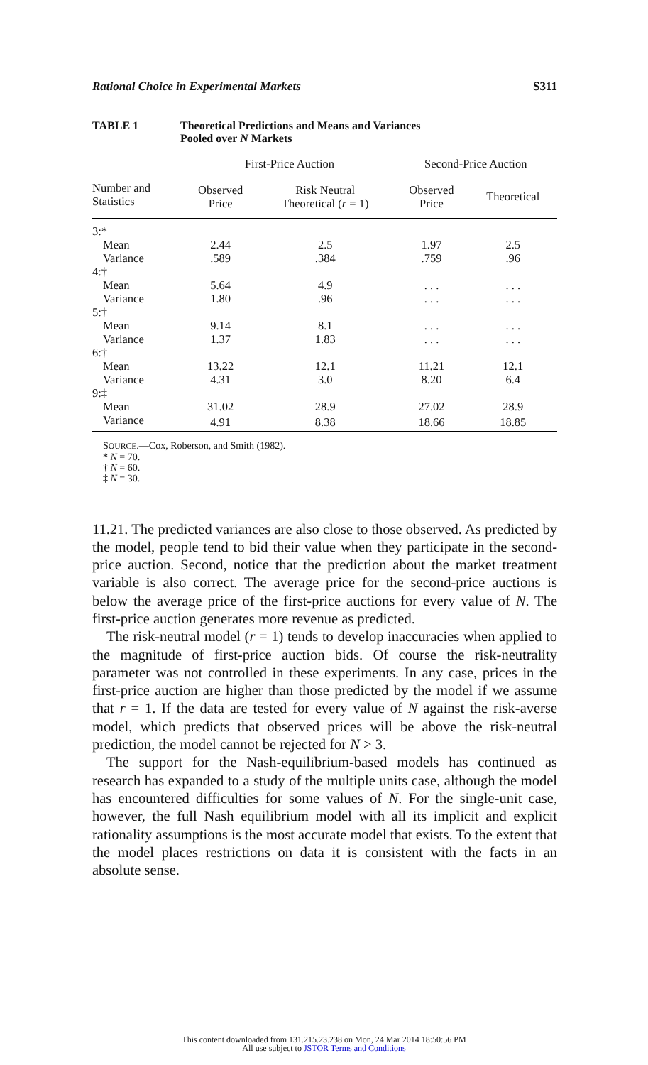Rational Choice in Experimental Markets S311
TABLE 1 Theoretical Predictions and Means and Variances
Pooled over N Markets
| | First-Price Auction | | Second-Price Auction | |
| --- | --- | --- | --- | --- |
| Number and Statistics | Observed Price | Risk Neutral Theoretical ( r = 1) | Observed Price | Theoretical |
| 3:* | | | | |
| Mean | 2.44 | 2.5 | 1.97 | 2.5 |
| Variance | .589 | .384 | .759 | .96 |
| 4:† | | | | |
| Mean | 5.64 | 4.9 | . . . | . . . |
| Variance | 1.80 | .96 | . . . | . . . |
| 5:† | | | | |
| Mean | 9.14 | 8.1 | . . . | . . . |
| Variance | 1.37 | 1.83 | . . . | . . . |
| 6:† | | | | |
| Mean | 13.22 | 12.1 | 11.21 | 12.1 |
| Variance | 4.31 | 3.0 | 8.20 | 6.4 |
| 9:‡ | | | | |
| Mean | 31.02 | 28.9 | 27.02 | 28.9 |
| Variance | 4.91 | 8.38 | 18.66 | 18.85 |
SOURCE.—Cox, Roberson, and Smith (1982).
* N = 70.
† N = 60.
‡ N = 30.
11.21. The predicted variances are also close to those observed. As predicted by the model, people tend to bid their value when they participate in the second-price auction. Second, notice that the prediction about the market treatment variable is also correct. The average price for the second-price auctions is below the average price of the first-price auctions for every value of N. The first-price auction generates more revenue as predicted.
The risk-neutral model (r = 1) tends to develop inaccuracies when applied to the magnitude of first-price auction bids. Of course the risk-neutrality parameter was not controlled in these experiments. In any case, prices in the first-price auction are higher than those predicted by the model if we assume that r = 1. If the data are tested for every value of N against the risk-averse model, which predicts that observed prices will be above the risk-neutral prediction, the model cannot be rejected for N > 3.
The support for the Nash-equilibrium-based models has continued as research has expanded to a study of the multiple units case, although the model has encountered difficulties for some values of N. For the single-unit case, however, the full Nash equilibrium model with all its implicit and explicit rationality assumptions is the most accurate model that exists. To the extent that the model places restrictions on data it is consistent with the facts in an absolute sense.
This content downloaded from 131.215.23.238 on Mon, 24 Mar 2014 18:50:56 PM
All use subject to JSTOR Terms and Conditions